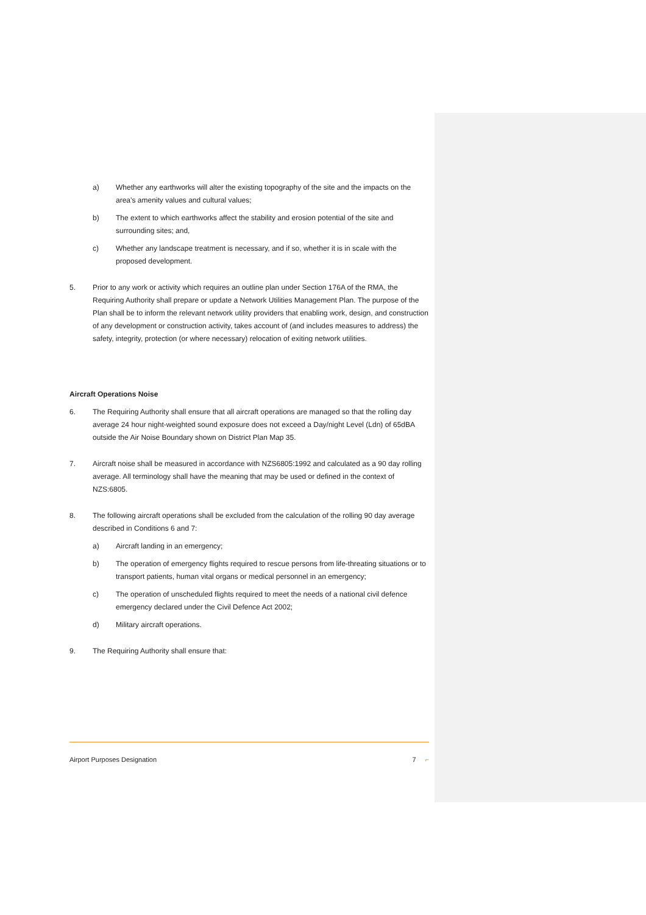a) Whether any earthworks will alter the existing topography of the site and the impacts on the area’s amenity values and cultural values;
b) The extent to which earthworks affect the stability and erosion potential of the site and surrounding sites; and,
c) Whether any landscape treatment is necessary, and if so, whether it is in scale with the proposed development.
5. Prior to any work or activity which requires an outline plan under Section 176A of the RMA, the Requiring Authority shall prepare or update a Network Utilities Management Plan. The purpose of the Plan shall be to inform the relevant network utility providers that enabling work, design, and construction of any development or construction activity, takes account of (and includes measures to address) the safety, integrity, protection (or where necessary) relocation of exiting network utilities.
Aircraft Operations Noise
6. The Requiring Authority shall ensure that all aircraft operations are managed so that the rolling day average 24 hour night-weighted sound exposure does not exceed a Day/night Level (Ldn) of 65dBA outside the Air Noise Boundary shown on District Plan Map 35.
7. Aircraft noise shall be measured in accordance with NZS6805:1992 and calculated as a 90 day rolling average. All terminology shall have the meaning that may be used or defined in the context of NZS:6805.
8. The following aircraft operations shall be excluded from the calculation of the rolling 90 day average described in Conditions 6 and 7:
a) Aircraft landing in an emergency;
b) The operation of emergency flights required to rescue persons from life-threating situations or to transport patients, human vital organs or medical personnel in an emergency;
c) The operation of unscheduled flights required to meet the needs of a national civil defence emergency declared under the Civil Defence Act 2002;
d) Military aircraft operations.
9. The Requiring Authority shall ensure that:
Airport Purposes Designation 7 ⌐